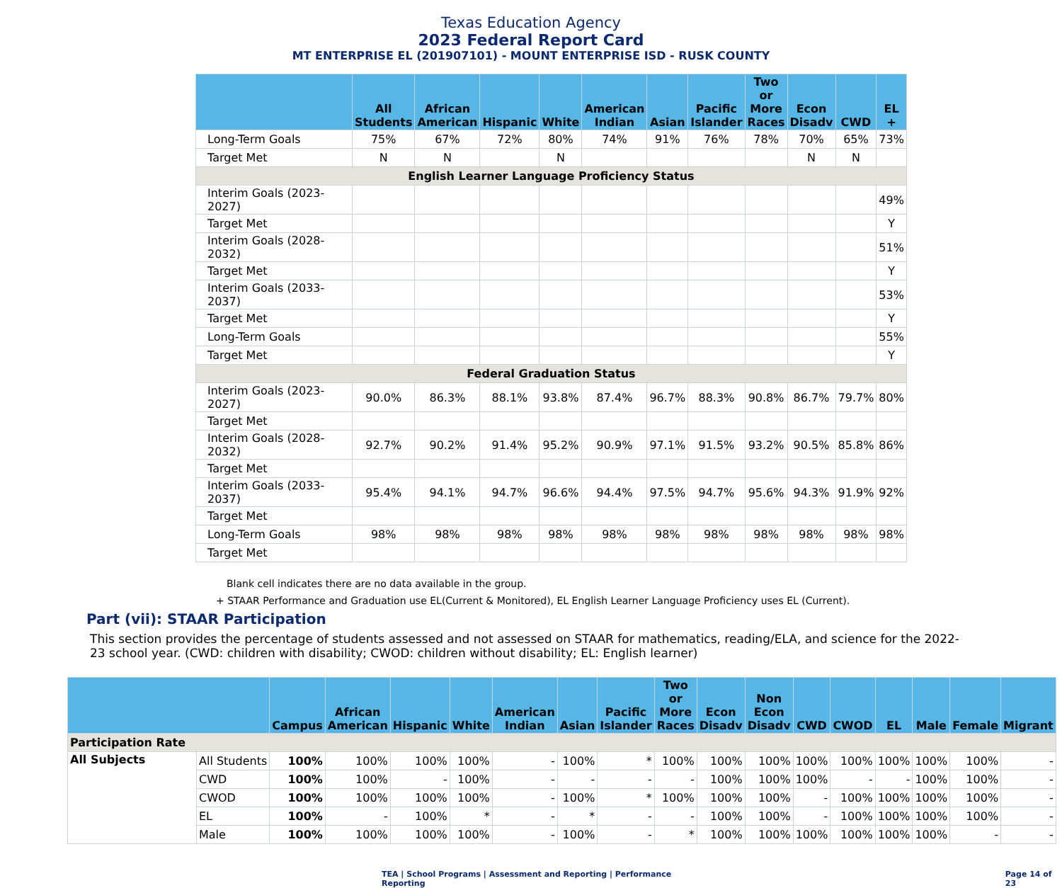Texas Education Agency
2023 Federal Report Card
MT ENTERPRISE EL (201907101) - MOUNT ENTERPRISE ISD - RUSK COUNTY
| | All Students | African American | Hispanic | White | American Indian | Asian | Pacific Islander | Two or More Races | Econ Disadv | CWD | EL + |
| --- | --- | --- | --- | --- | --- | --- | --- | --- | --- | --- | --- |
| Long-Term Goals | 75% | 67% | 72% | 80% | 74% | 91% | 76% | 78% | 70% | 65% | 73% |
| Target Met | N | N | | N | | | | | N | N | |
| English Learner Language Proficiency Status | | | | | | | | | | | |
| Interim Goals (2023-2027) | | | | | | | | | | | 49% |
| Target Met | | | | | | | | | | | Y |
| Interim Goals (2028-2032) | | | | | | | | | | | 51% |
| Target Met | | | | | | | | | | | Y |
| Interim Goals (2033-2037) | | | | | | | | | | | 53% |
| Target Met | | | | | | | | | | | Y |
| Long-Term Goals | | | | | | | | | | | 55% |
| Target Met | | | | | | | | | | | Y |
| Federal Graduation Status | | | | | | | | | | | |
| Interim Goals (2023-2027) | 90.0% | 86.3% | 88.1% | 93.8% | 87.4% | 96.7% | 88.3% | 90.8% | 86.7% | 79.7% | 80% |
| Target Met | | | | | | | | | | | |
| Interim Goals (2028-2032) | 92.7% | 90.2% | 91.4% | 95.2% | 90.9% | 97.1% | 91.5% | 93.2% | 90.5% | 85.8% | 86% |
| Target Met | | | | | | | | | | | |
| Interim Goals (2033-2037) | 95.4% | 94.1% | 94.7% | 96.6% | 94.4% | 97.5% | 94.7% | 95.6% | 94.3% | 91.9% | 92% |
| Target Met | | | | | | | | | | | |
| Long-Term Goals | 98% | 98% | 98% | 98% | 98% | 98% | 98% | 98% | 98% | 98% | 98% |
| Target Met | | | | | | | | | | | |
Blank cell indicates there are no data available in the group.
+ STAAR Performance and Graduation use EL(Current & Monitored), EL English Learner Language Proficiency uses EL (Current).
Part (vii): STAAR Participation
This section provides the percentage of students assessed and not assessed on STAAR for mathematics, reading/ELA, and science for the 2022-23 school year. (CWD: children with disability; CWOD: children without disability; EL: English learner)
| | | Campus | African American | Hispanic | White | American Indian | Asian | Pacific Islander | Two or More Races | Econ Disadv | Non Econ Disadv | CWD | CWOD | EL | Male | Female | Migrant |
| --- | --- | --- | --- | --- | --- | --- | --- | --- | --- | --- | --- | --- | --- | --- | --- | --- | --- |
| Participation Rate | | | | | | | | | | | | | | | | | |
| All Subjects | All Students | 100% | 100% | 100% | 100% | - | 100% | * | 100% | 100% | 100% | 100% | 100% | 100% | 100% | 100% | - |
| | CWD | 100% | 100% | - | 100% | - | - | - | - | 100% | 100% | 100% | - | - | 100% | 100% | - |
| | CWOD | 100% | 100% | 100% | 100% | - | 100% | * | 100% | 100% | 100% | - | 100% | 100% | 100% | 100% | - |
| | EL | 100% | - | 100% | * | - | * | - | - | 100% | 100% | - | 100% | 100% | 100% | 100% | - |
| | Male | 100% | 100% | 100% | 100% | - | 100% | - | * | 100% | 100% | 100% | 100% | 100% | 100% | - | - |
TEA | School Programs | Assessment and Reporting | Performance Reporting Page 14 of 23